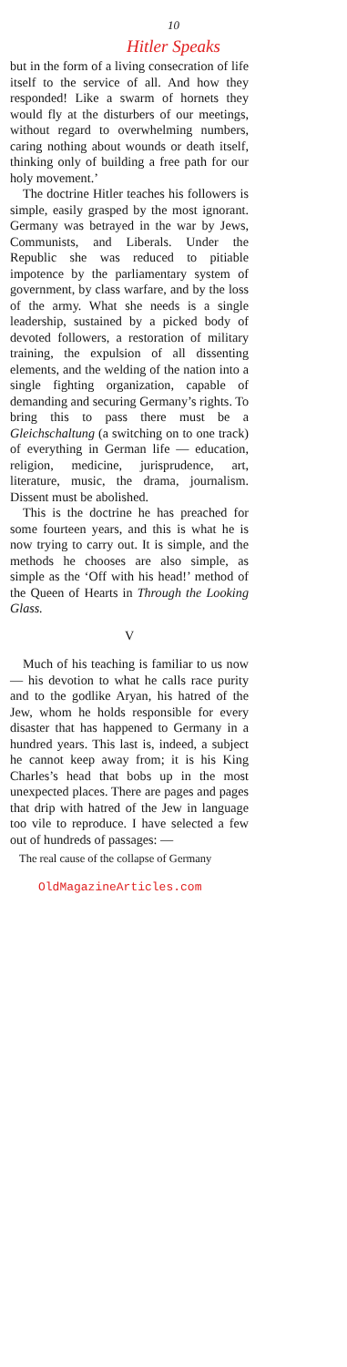10
Hitler Speaks
but in the form of a living consecration of life itself to the service of all. And how they responded! Like a swarm of hornets they would fly at the disturbers of our meetings, without regard to overwhelming numbers, caring nothing about wounds or death itself, thinking only of building a free path for our holy movement.’
The doctrine Hitler teaches his followers is simple, easily grasped by the most ignorant. Germany was betrayed in the war by Jews, Communists, and Liberals. Under the Republic she was reduced to pitiable impotence by the parliamentary system of government, by class warfare, and by the loss of the army. What she needs is a single leadership, sustained by a picked body of devoted followers, a restoration of military training, the expulsion of all dissenting elements, and the welding of the nation into a single fighting organization, capable of demanding and securing Germany’s rights. To bring this to pass there must be a Gleichschaltung (a switching on to one track) of everything in German life — education, religion, medicine, jurisprudence, art, literature, music, the drama, journalism. Dissent must be abolished.
This is the doctrine he has preached for some fourteen years, and this is what he is now trying to carry out. It is simple, and the methods he chooses are also simple, as simple as the ‘Off with his head!’ method of the Queen of Hearts in Through the Looking Glass.
V
Much of his teaching is familiar to us now — his devotion to what he calls race purity and to the godlike Aryan, his hatred of the Jew, whom he holds responsible for every disaster that has happened to Germany in a hundred years. This last is, indeed, a subject he cannot keep away from; it is his King Charles’s head that bobs up in the most unexpected places. There are pages and pages that drip with hatred of the Jew in language too vile to reproduce. I have selected a few out of hundreds of passages: —
The real cause of the collapse of Germany
OldMagazineArticles.com